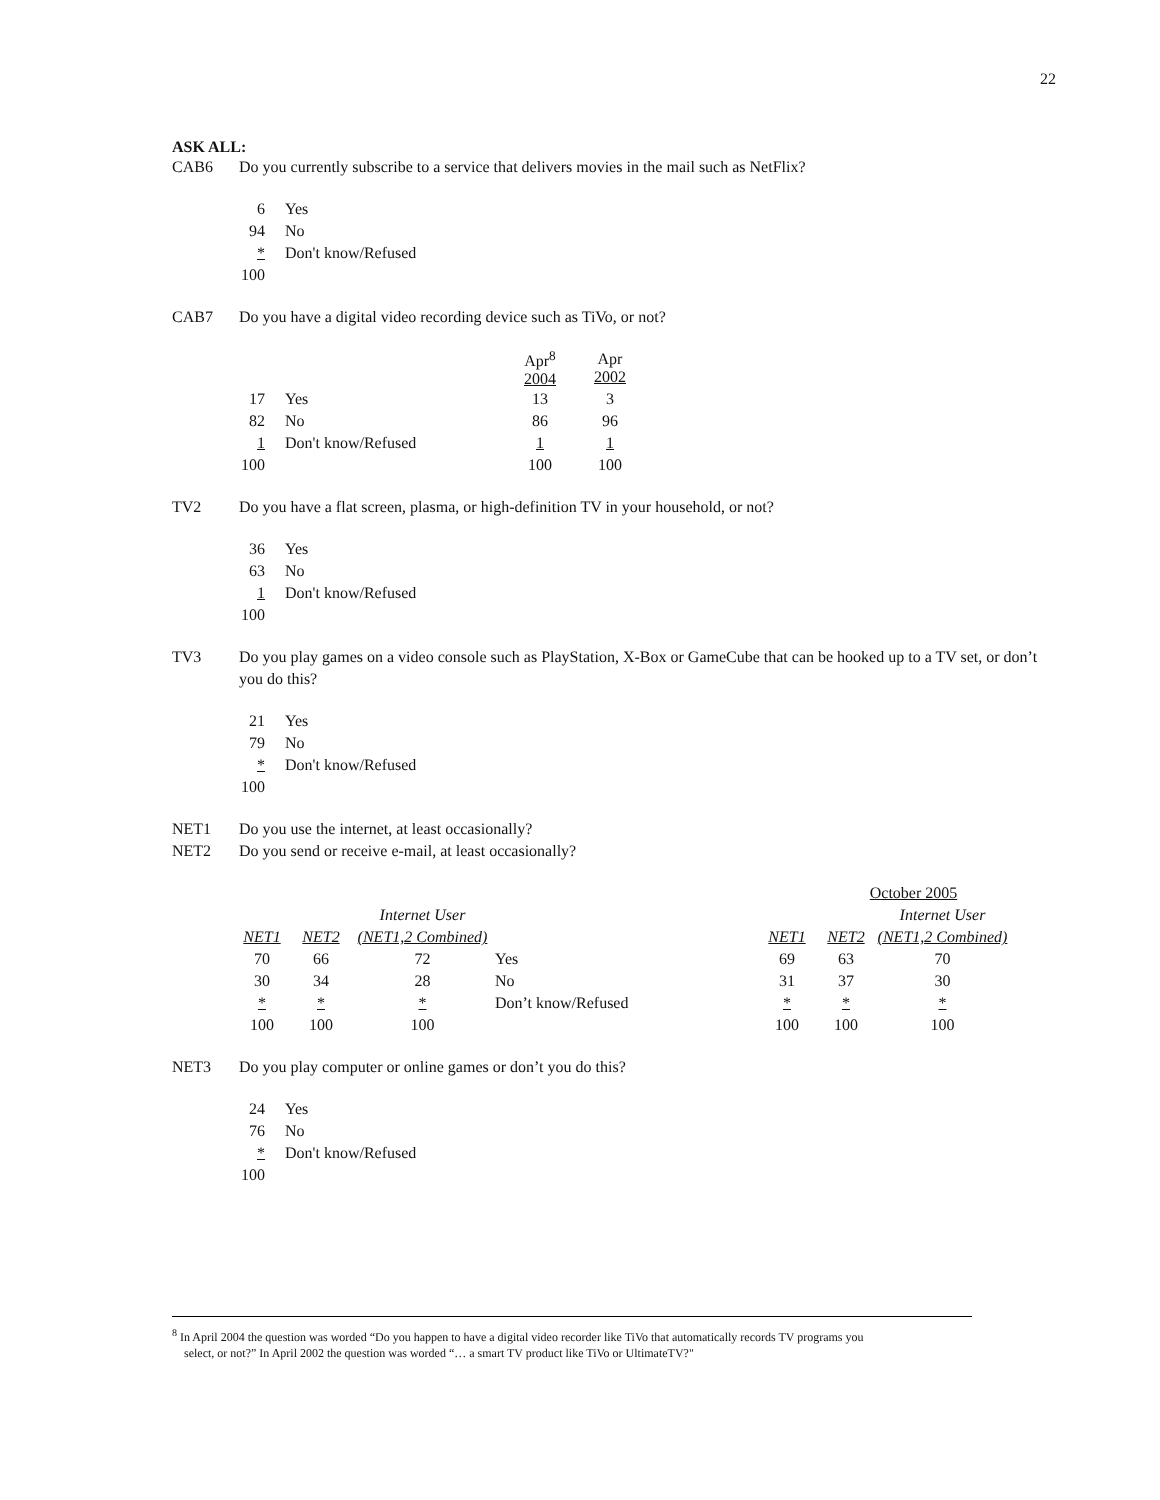22
ASK ALL:
CAB6 Do you currently subscribe to a service that delivers movies in the mail such as NetFlix?
| 6 | Yes |
| 94 | No |
| * | Don't know/Refused |
| 100 | |
CAB7 Do you have a digital video recording device such as TiVo, or not?
| | | Apr<sup>8</sup> 2004 | Apr 2002 |
| 17 | Yes | 13 | 3 |
| 82 | No | 86 | 96 |
| 1 | Don't know/Refused | 1 | 1 |
| 100 | | 100 | 100 |
TV2 Do you have a flat screen, plasma, or high-definition TV in your household, or not?
| 36 | Yes |
| 63 | No |
| 1 | Don't know/Refused |
| 100 | |
TV3 Do you play games on a video console such as PlayStation, X-Box or GameCube that can be hooked up to a TV set, or don’t you do this?
| 21 | Yes |
| 79 | No |
| * | Don't know/Refused |
| 100 | |
NET1 Do you use the internet, at least occasionally?
NET2 Do you send or receive e-mail, at least occasionally?
| | | | | | October 2005 | | |
| | | Internet User | | | | | Internet User |
| NET1 | NET2 | (NET1,2 Combined) | | NET1 | NET2 | | (NET1,2 Combined) |
| 70 | 66 | 72 | Yes | 69 | 63 | | 70 |
| 30 | 34 | 28 | No | 31 | 37 | | 30 |
| * | * | * | Don’t know/Refused | * | * | | * |
| 100 | 100 | 100 | | 100 | 100 | | 100 |
NET3 Do you play computer or online games or don’t you do this?
| 24 | Yes |
| 76 | No |
| * | Don't know/Refused |
| 100 | |
<sup>8</sup> In April 2004 the question was worded “Do you happen to have a digital video recorder like TiVo that automatically records TV programs you
select, or not?” In April 2002 the question was worded “… a smart TV product like TiVo or UltimateTV?"